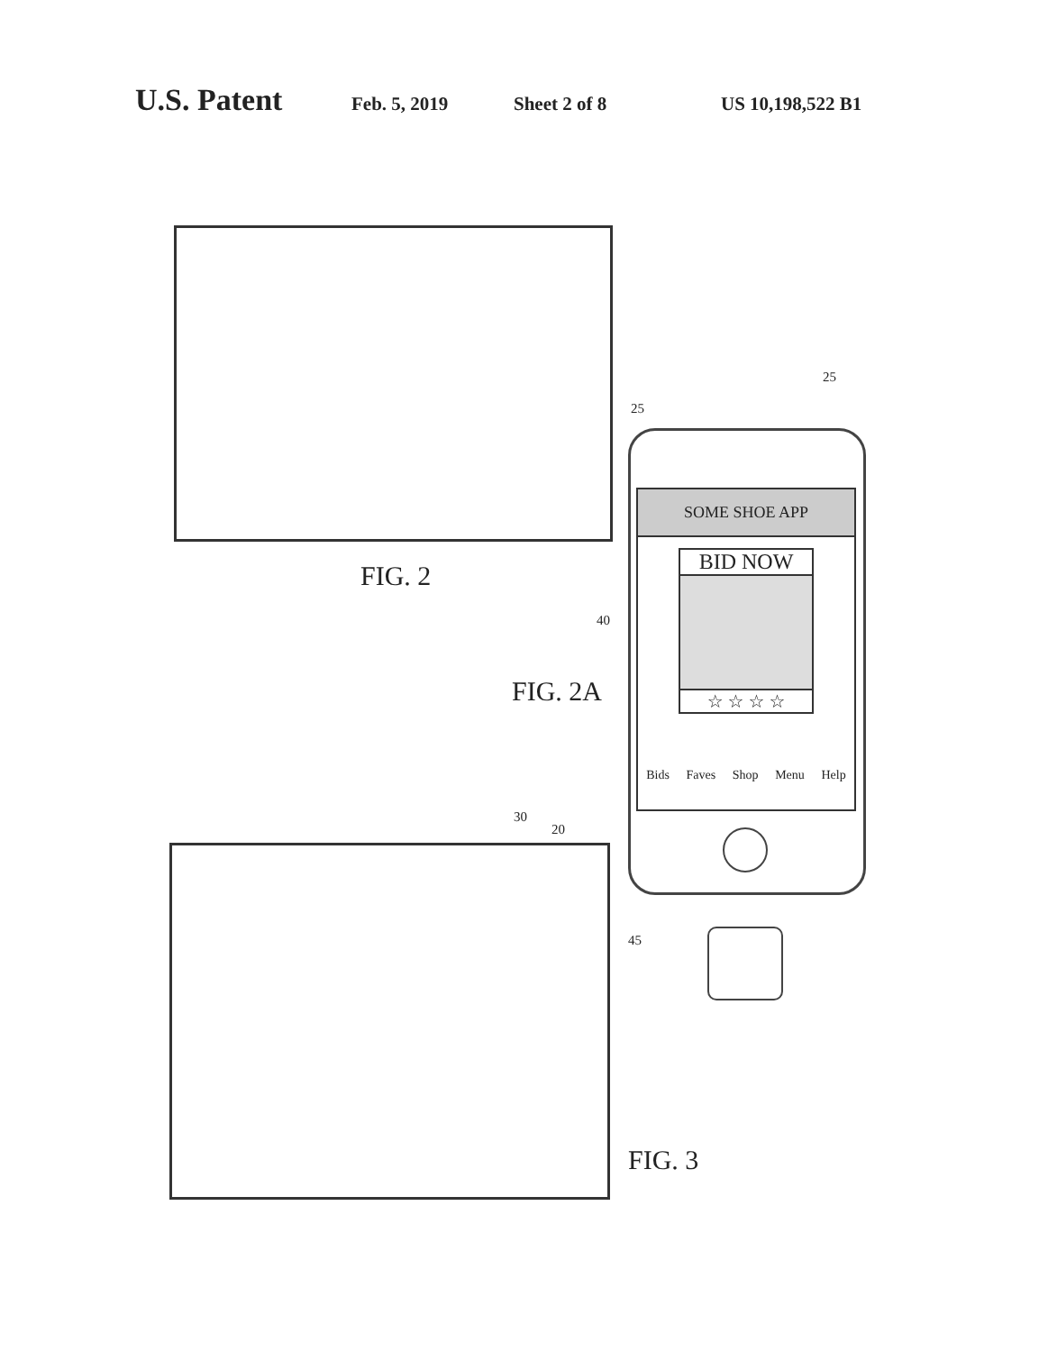U.S. Patent Feb. 5, 2019 Sheet 2 of 8 US 10,198,522 B1
25
FIG. 2
25
SOME SHOE APP
BID NOW
☆ ☆ ☆ ☆
Bids Faves Shop Menu Help
40
FIG. 2A
30
20
45
FIG. 3